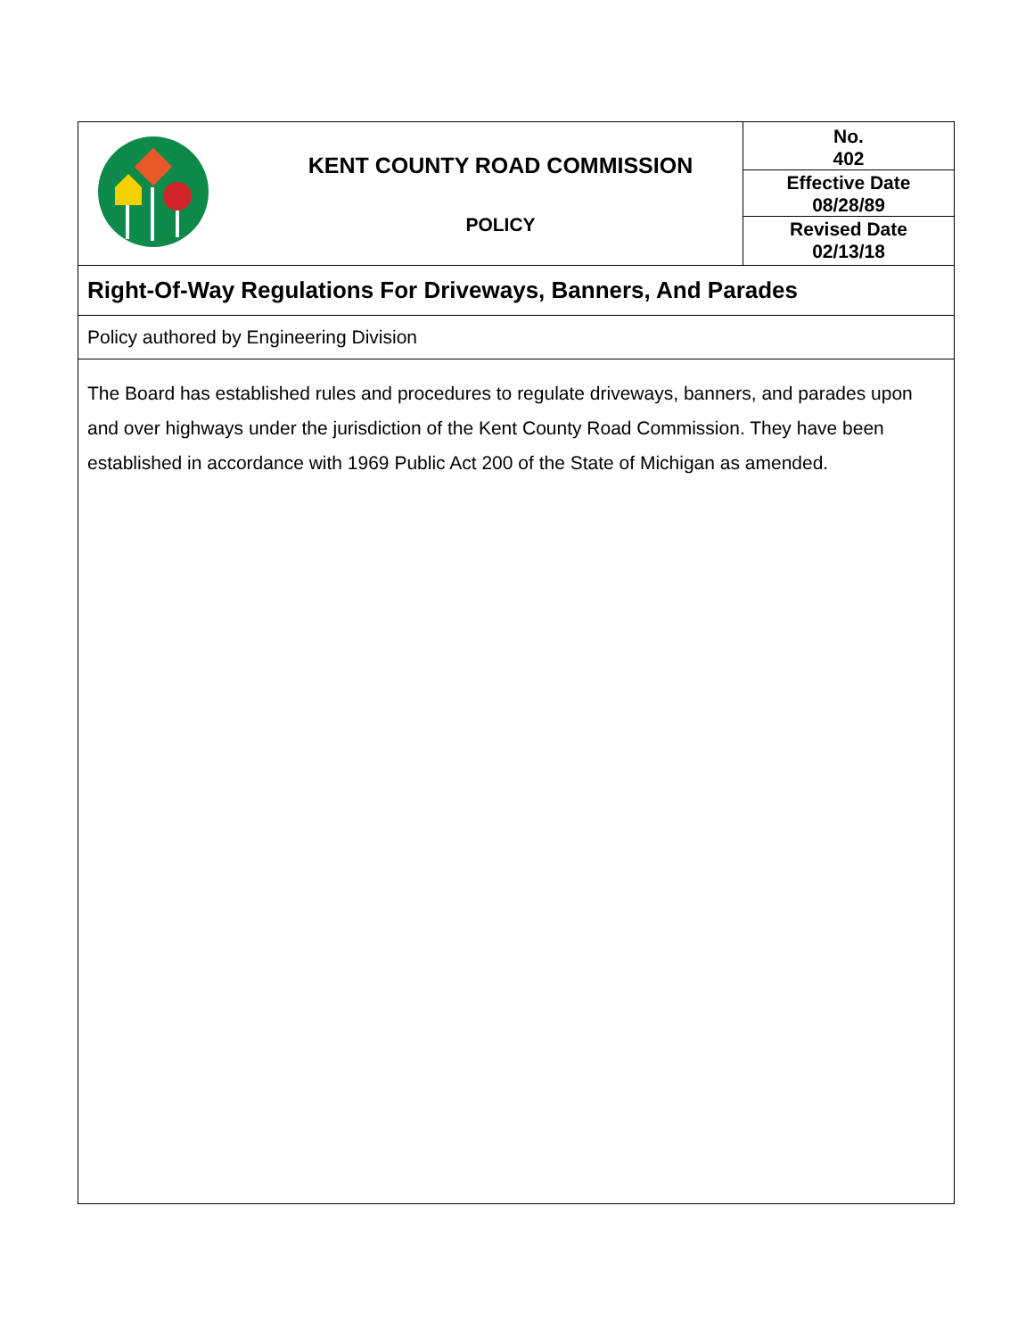| | KENT COUNTY ROAD COMMISSION POLICY | No. 402 Effective Date 08/28/89 Revised Date 02/13/18 |
Right-Of-Way Regulations For Driveways, Banners, And Parades
Policy authored by Engineering Division
The Board has established rules and procedures to regulate driveways, banners, and parades upon and over highways under the jurisdiction of the Kent County Road Commission. They have been established in accordance with 1969 Public Act 200 of the State of Michigan as amended.